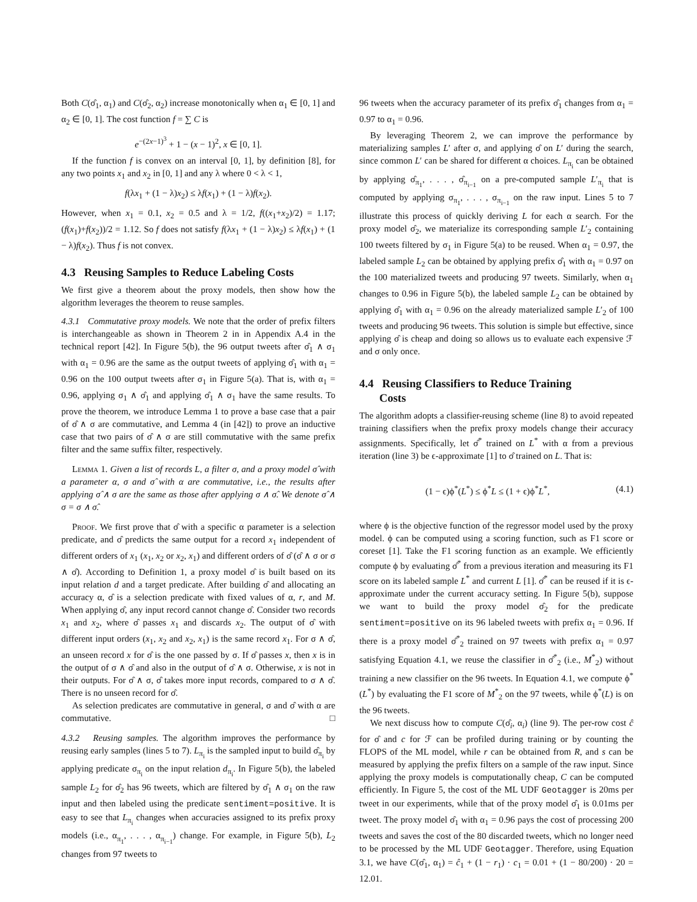Both C(σ̂<sub>1</sub>, α<sub>1</sub>) and C(σ̂<sub>2</sub>, α<sub>2</sub>) increase monotonically when α<sub>1</sub> ∈ [0, 1] and α<sub>2</sub> ∈ [0, 1]. The cost function f = ∑ C is
e<sup>−(2x−1)<sup>3</sup></sup> + 1 − (x − 1)<sup>2</sup>, x ∈ [0, 1].
If the function f is convex on an interval [0, 1], by definition [8], for any two points x<sub>1</sub> and x<sub>2</sub> in [0, 1] and any λ where 0 < λ < 1,
f(λx<sub>1</sub> + (1 − λ)x<sub>2</sub>) ≤ λf(x<sub>1</sub>) + (1 − λ)f(x<sub>2</sub>).
However, when x<sub>1</sub> = 0.1, x<sub>2</sub> = 0.5 and λ = 1/2, f((x<sub>1</sub>+x<sub>2</sub>)/2) = 1.17; (f(x<sub>1</sub>)+f(x<sub>2</sub>))/2 = 1.12. So f does not satisfy f(λx<sub>1</sub> + (1 − λ)x<sub>2</sub>) ≤ λf(x<sub>1</sub>) + (1 − λ)f(x<sub>2</sub>). Thus f is not convex.
4.3 Reusing Samples to Reduce Labeling Costs
We first give a theorem about the proxy models, then show how the algorithm leverages the theorem to reuse samples.
4.3.1 Commutative proxy models. We note that the order of prefix filters is interchangeable as shown in Theorem 2 in in Appendix A.4 in the technical report [42]. In Figure 5(b), the 96 output tweets after σ̂<sub>1</sub> ∧ σ<sub>1</sub> with α<sub>1</sub> = 0.96 are the same as the output tweets of applying σ̂<sub>1</sub> with α<sub>1</sub> = 0.96 on the 100 output tweets after σ<sub>1</sub> in Figure 5(a). That is, with α<sub>1</sub> = 0.96, applying σ<sub>1</sub> ∧ σ̂<sub>1</sub> and applying σ̂<sub>1</sub> ∧ σ<sub>1</sub> have the same results. To prove the theorem, we introduce Lemma 1 to prove a base case that a pair of σ̂ ∧ σ are commutative, and Lemma 4 (in [42]) to prove an inductive case that two pairs of σ̂ ∧ σ are still commutative with the same prefix filter and the same suffix filter, respectively.
Lemma 1. Given a list of records L, a filter σ, and a proxy model σ̂ with a parameter α, σ and σ̂ with α are commutative, i.e., the results after applying σ̂ ∧ σ are the same as those after applying σ ∧ σ̂. We denote σ̂ ∧ σ = σ ∧ σ̂.
Proof. We first prove that σ̂ with a specific α parameter is a selection predicate, and σ̂ predicts the same output for a record x<sub>1</sub> independent of different orders of x<sub>1</sub> (x<sub>1</sub>, x<sub>2</sub> or x<sub>2</sub>, x<sub>1</sub>) and different orders of σ̂ (σ̂ ∧ σ or σ ∧ σ̂). According to Definition 1, a proxy model σ̂ is built based on its input relation d and a target predicate. After building σ̂ and allocating an accuracy α, σ̂ is a selection predicate with fixed values of α, r, and M. When applying σ̂, any input record cannot change σ̂. Consider two records x<sub>1</sub> and x<sub>2</sub>, where σ̂ passes x<sub>1</sub> and discards x<sub>2</sub>. The output of σ̂ with different input orders (x<sub>1</sub>, x<sub>2</sub> and x<sub>2</sub>, x<sub>1</sub>) is the same record x<sub>1</sub>. For σ ∧ σ̂, an unseen record x for σ̂ is the one passed by σ. If σ̂ passes x, then x is in the output of σ ∧ σ̂ and also in the output of σ̂ ∧ σ. Otherwise, x is not in their outputs. For σ̂ ∧ σ, σ̂ takes more input records, compared to σ ∧ σ̂. There is no unseen record for σ̂.
As selection predicates are commutative in general, σ and σ̂ with α are commutative. □
4.3.2 Reusing samples. The algorithm improves the performance by reusing early samples (lines 5 to 7). L<sub>π<sub>i</sub></sub> is the sampled input to build σ̂<sub>π<sub>i</sub></sub> by applying predicate σ<sub>π<sub>i</sub></sub> on the input relation d<sub>π<sub>i</sub></sub>. In Figure 5(b), the labeled sample L<sub>2</sub> for σ̂<sub>2</sub> has 96 tweets, which are filtered by σ̂<sub>1</sub> ∧ σ<sub>1</sub> on the raw input and then labeled using the predicate sentiment=positive. It is easy to see that L<sub>π<sub>i</sub></sub> changes when accuracies assigned to its prefix proxy models (i.e., α<sub>π<sub>1</sub></sub>, . . . , α<sub>π<sub>i−1</sub></sub>) change. For example, in Figure 5(b), L<sub>2</sub> changes from 97 tweets to
96 tweets when the accuracy parameter of its prefix σ̂<sub>1</sub> changes from α<sub>1</sub> = 0.97 to α<sub>1</sub> = 0.96.
By leveraging Theorem 2, we can improve the performance by materializing samples L′ after σ, and applying σ̂ on L′ during the search, since common L′ can be shared for different α choices. L<sub>π<sub>i</sub></sub> can be obtained by applying σ̂<sub>π<sub>1</sub></sub>, . . . , σ̂<sub>π<sub>i−1</sub></sub> on a pre-computed sample L′<sub>π<sub>i</sub></sub> that is computed by applying σ<sub>π<sub>1</sub></sub>, . . . , σ<sub>π<sub>i−1</sub></sub> on the raw input. Lines 5 to 7 illustrate this process of quickly deriving L for each α search. For the proxy model σ̂<sub>2</sub>, we materialize its corresponding sample L′<sub>2</sub> containing 100 tweets filtered by σ<sub>1</sub> in Figure 5(a) to be reused. When α<sub>1</sub> = 0.97, the labeled sample L<sub>2</sub> can be obtained by applying prefix σ̂<sub>1</sub> with α<sub>1</sub> = 0.97 on the 100 materialized tweets and producing 97 tweets. Similarly, when α<sub>1</sub> changes to 0.96 in Figure 5(b), the labeled sample L<sub>2</sub> can be obtained by applying σ̂<sub>1</sub> with α<sub>1</sub> = 0.96 on the already materialized sample L′<sub>2</sub> of 100 tweets and producing 96 tweets. This solution is simple but effective, since applying σ̂ is cheap and doing so allows us to evaluate each expensive ℱ and σ only once.
4.4 Reusing Classifiers to Reduce Training
Costs
The algorithm adopts a classifier-reusing scheme (line 8) to avoid repeated training classifiers when the prefix proxy models change their accuracy assignments. Specifically, let σ̂<sup>*</sup> trained on L<sup>*</sup> with α from a previous iteration (line 3) be ϵ-approximate [1] to σ̂ trained on L. That is:
(1 − ϵ)ϕ<sup>*</sup>(L<sup>*</sup>) ≤ ϕ<sup>*</sup>L ≤ (1 + ϵ)ϕ<sup>*</sup>L<sup>*</sup>, (4.1)
where ϕ is the objective function of the regressor model used by the proxy model. ϕ can be computed using a scoring function, such as F1 score or coreset [1]. Take the F1 scoring function as an example. We efficiently compute ϕ by evaluating σ̂<sup>*</sup> from a previous iteration and measuring its F1 score on its labeled sample L<sup>*</sup> and current L [1]. σ̂<sup>*</sup> can be reused if it is ϵ-approximate under the current accuracy setting. In Figure 5(b), suppose we want to build the proxy model σ̂<sub>2</sub> for the predicate sentiment=positive on its 96 labeled tweets with prefix α<sub>1</sub> = 0.96. If there is a proxy model σ̂<sup>*</sup><sub>2</sub> trained on 97 tweets with prefix α<sub>1</sub> = 0.97 satisfying Equation 4.1, we reuse the classifier in σ̂<sup>*</sup><sub>2</sub> (i.e., M<sup>*</sup><sub>2</sub>) without training a new classifier on the 96 tweets. In Equation 4.1, we compute ϕ<sup>*</sup>(L<sup>*</sup>) by evaluating the F1 score of M<sup>*</sup><sub>2</sub> on the 97 tweets, while ϕ<sup>*</sup>(L) is on the 96 tweets.
We next discuss how to compute C(σ̂<sub>i</sub>, α<sub>i</sub>) (line 9). The per-row cost ĉ for σ̂ and c for ℱ can be profiled during training or by counting the FLOPS of the ML model, while r can be obtained from R, and s can be measured by applying the prefix filters on a sample of the raw input. Since applying the proxy models is computationally cheap, C can be computed efficiently. In Figure 5, the cost of the ML UDF Geotagger is 20ms per tweet in our experiments, while that of the proxy model σ̂<sub>1</sub> is 0.01ms per tweet. The proxy model σ̂<sub>1</sub> with α<sub>1</sub> = 0.96 pays the cost of processing 200 tweets and saves the cost of the 80 discarded tweets, which no longer need to be processed by the ML UDF Geotagger. Therefore, using Equation 3.1, we have C(σ̂<sub>1</sub>, α<sub>1</sub>) = ĉ<sub>1</sub> + (1 − r<sub>1</sub>) · c<sub>1</sub> = 0.01 + (1 − 80/200) · 20 = 12.01.